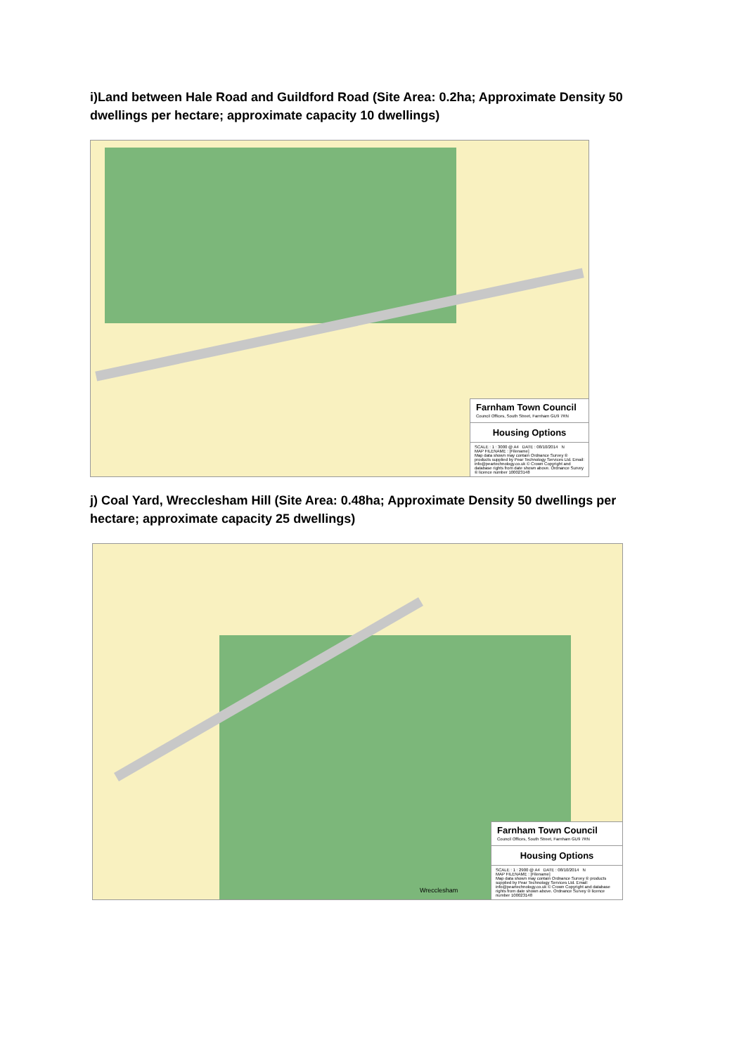i)Land between Hale Road and Guildford Road (Site Area: 0.2ha; Approximate Density 50 dwellings per hectare; approximate capacity 10 dwellings)
Farnham Town Council
Council Offices, South Street, Farnham GU9 7RN
Housing Options
SCALE : 1 : 3000 @ A4 DATE : 08/10/2014 N
MAP FILENAME : [Filename]
Map data shown may contain Ordnance Survey ® products supplied by Pear Technology Services Ltd. Email: info@peartechnology.co.uk © Crown Copyright and database rights from date shown above. Ordnance Survey ® licence number 100023148
j) Coal Yard, Wrecclesham Hill (Site Area: 0.48ha; Approximate Density 50 dwellings per hectare; approximate capacity 25 dwellings)
Farnham Town Council
Council Offices, South Street, Farnham GU9 7RN
Housing Options
SCALE : 1 : 2900 @ A4 DATE : 08/10/2014 N
MAP FILENAME : [Filename]
Map data shown may contain Ordnance Survey ® products supplied by Pear Technology Services Ltd. Email: info@peartechnology.co.uk © Crown Copyright and database rights from date shown above. Ordnance Survey ® licence number 100023148
Wrecclesham